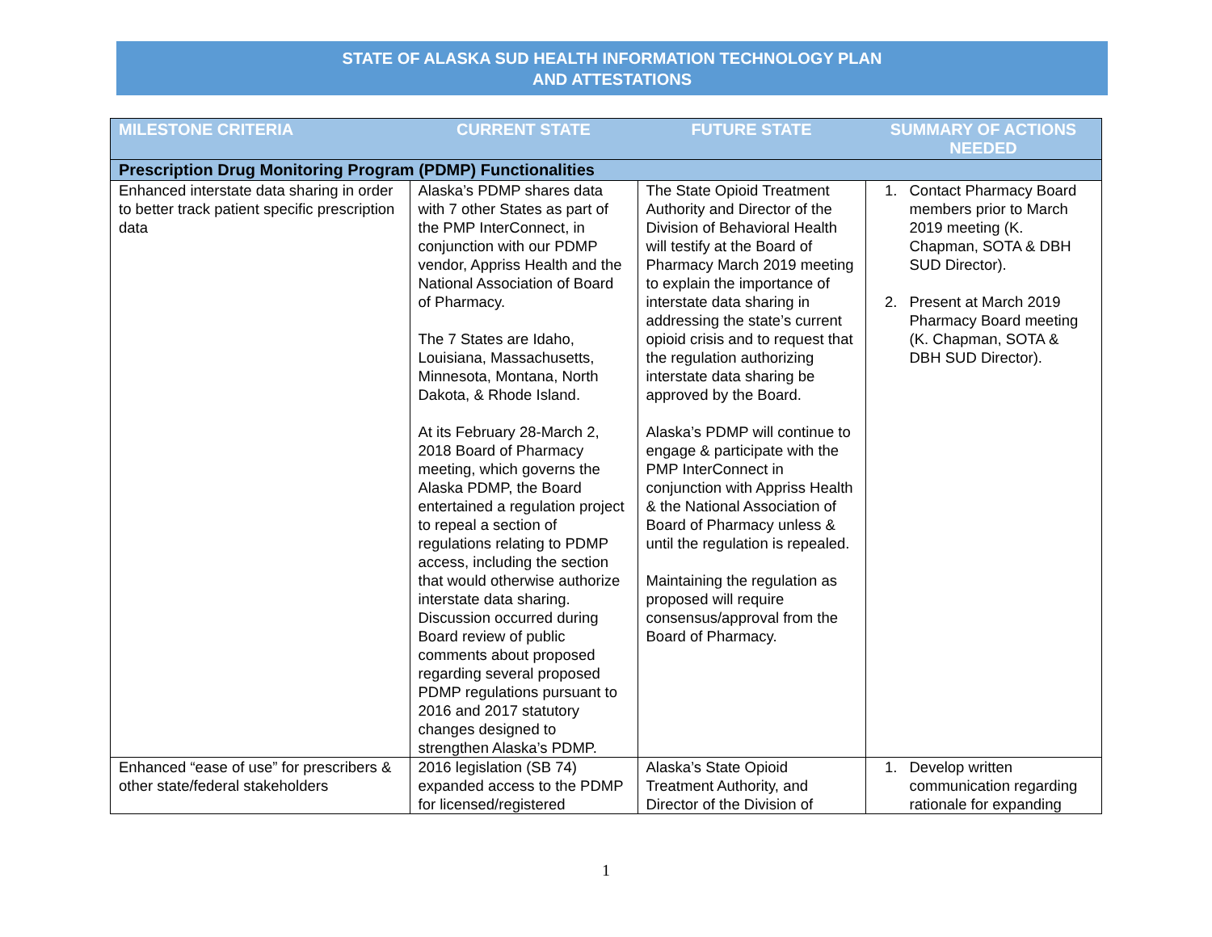STATE OF ALASKA SUD HEALTH INFORMATION TECHNOLOGY PLAN
AND ATTESTATIONS
| MILESTONE CRITERIA | CURRENT STATE | FUTURE STATE | SUMMARY OF ACTIONS NEEDED |
| --- | --- | --- | --- |
| Prescription Drug Monitoring Program (PDMP) Functionalities | | | |
| Enhanced interstate data sharing in order to better track patient specific prescription data | Alaska’s PDMP shares data with 7 other States as part of the PMP InterConnect, in conjunction with our PDMP vendor, Appriss Health and the National Association of Board of Pharmacy. The 7 States are Idaho, Louisiana, Massachusetts, Minnesota, Montana, North Dakota, & Rhode Island. At its February 28-March 2, 2018 Board of Pharmacy meeting, which governs the Alaska PDMP, the Board entertained a regulation project to repeal a section of regulations relating to PDMP access, including the section that would otherwise authorize interstate data sharing. Discussion occurred during Board review of public comments about proposed regarding several proposed PDMP regulations pursuant to 2016 and 2017 statutory changes designed to strengthen Alaska’s PDMP. | The State Opioid Treatment Authority and Director of the Division of Behavioral Health will testify at the Board of Pharmacy March 2019 meeting to explain the importance of interstate data sharing in addressing the state’s current opioid crisis and to request that the regulation authorizing interstate data sharing be approved by the Board. Alaska’s PDMP will continue to engage & participate with the PMP InterConnect in conjunction with Appriss Health & the National Association of Board of Pharmacy unless & until the regulation is repealed. Maintaining the regulation as proposed will require consensus/approval from the Board of Pharmacy. | 1. Contact Pharmacy Board members prior to March 2019 meeting (K. Chapman, SOTA & DBH SUD Director). 2. Present at March 2019 Pharmacy Board meeting (K. Chapman, SOTA & DBH SUD Director). |
| Enhanced “ease of use” for prescribers & other state/federal stakeholders | 2016 legislation (SB 74) expanded access to the PDMP for licensed/registered | Alaska’s State Opioid Treatment Authority, and Director of the Division of | 1. Develop written communication regarding rationale for expanding |
1